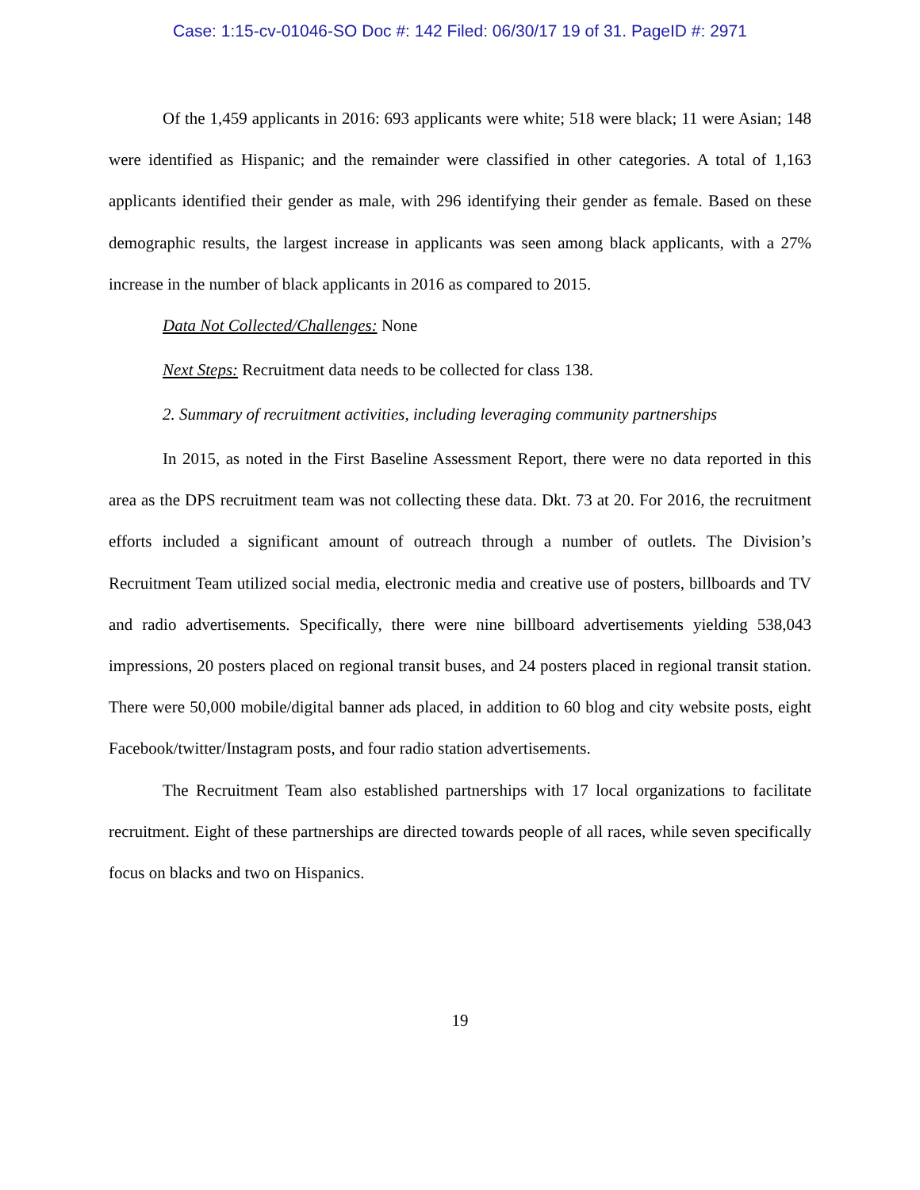Case: 1:15-cv-01046-SO Doc #: 142 Filed: 06/30/17 19 of 31. PageID #: 2971
Of the 1,459 applicants in 2016: 693 applicants were white; 518 were black; 11 were Asian; 148 were identified as Hispanic; and the remainder were classified in other categories. A total of 1,163 applicants identified their gender as male, with 296 identifying their gender as female. Based on these demographic results, the largest increase in applicants was seen among black applicants, with a 27% increase in the number of black applicants in 2016 as compared to 2015.
Data Not Collected/Challenges: None
Next Steps: Recruitment data needs to be collected for class 138.
2. Summary of recruitment activities, including leveraging community partnerships
In 2015, as noted in the First Baseline Assessment Report, there were no data reported in this area as the DPS recruitment team was not collecting these data. Dkt. 73 at 20. For 2016, the recruitment efforts included a significant amount of outreach through a number of outlets. The Division’s Recruitment Team utilized social media, electronic media and creative use of posters, billboards and TV and radio advertisements. Specifically, there were nine billboard advertisements yielding 538,043 impressions, 20 posters placed on regional transit buses, and 24 posters placed in regional transit station. There were 50,000 mobile/digital banner ads placed, in addition to 60 blog and city website posts, eight Facebook/twitter/Instagram posts, and four radio station advertisements.
The Recruitment Team also established partnerships with 17 local organizations to facilitate recruitment. Eight of these partnerships are directed towards people of all races, while seven specifically focus on blacks and two on Hispanics.
19